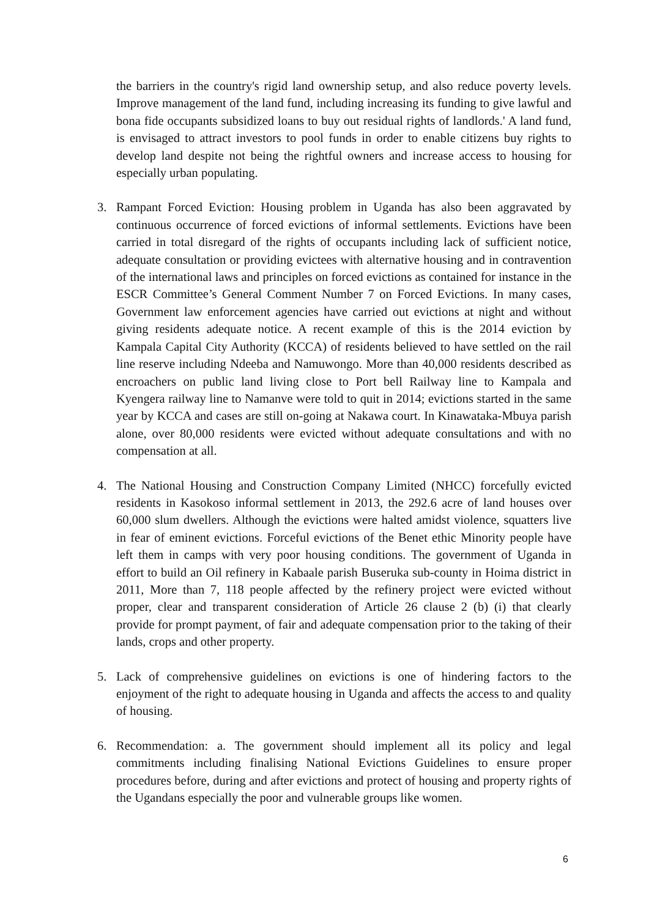the barriers in the country's rigid land ownership setup, and also reduce poverty levels. Improve management of the land fund, including increasing its funding to give lawful and bona fide occupants subsidized loans to buy out residual rights of landlords.' A land fund, is envisaged to attract investors to pool funds in order to enable citizens buy rights to develop land despite not being the rightful owners and increase access to housing for especially urban populating.
3. Rampant Forced Eviction: Housing problem in Uganda has also been aggravated by continuous occurrence of forced evictions of informal settlements. Evictions have been carried in total disregard of the rights of occupants including lack of sufficient notice, adequate consultation or providing evictees with alternative housing and in contravention of the international laws and principles on forced evictions as contained for instance in the ESCR Committee’s General Comment Number 7 on Forced Evictions. In many cases, Government law enforcement agencies have carried out evictions at night and without giving residents adequate notice. A recent example of this is the 2014 eviction by Kampala Capital City Authority (KCCA) of residents believed to have settled on the rail line reserve including Ndeeba and Namuwongo. More than 40,000 residents described as encroachers on public land living close to Port bell Railway line to Kampala and Kyengera railway line to Namanve were told to quit in 2014; evictions started in the same year by KCCA and cases are still on-going at Nakawa court. In Kinawataka-Mbuya parish alone, over 80,000 residents were evicted without adequate consultations and with no compensation at all.
4. The National Housing and Construction Company Limited (NHCC) forcefully evicted residents in Kasokoso informal settlement in 2013, the 292.6 acre of land houses over 60,000 slum dwellers. Although the evictions were halted amidst violence, squatters live in fear of eminent evictions. Forceful evictions of the Benet ethic Minority people have left them in camps with very poor housing conditions. The government of Uganda in effort to build an Oil refinery in Kabaale parish Buseruka sub-county in Hoima district in 2011, More than 7, 118 people affected by the refinery project were evicted without proper, clear and transparent consideration of Article 26 clause 2 (b) (i) that clearly provide for prompt payment, of fair and adequate compensation prior to the taking of their lands, crops and other property.
5. Lack of comprehensive guidelines on evictions is one of hindering factors to the enjoyment of the right to adequate housing in Uganda and affects the access to and quality of housing.
6. Recommendation: a. The government should implement all its policy and legal commitments including finalising National Evictions Guidelines to ensure proper procedures before, during and after evictions and protect of housing and property rights of the Ugandans especially the poor and vulnerable groups like women.
6